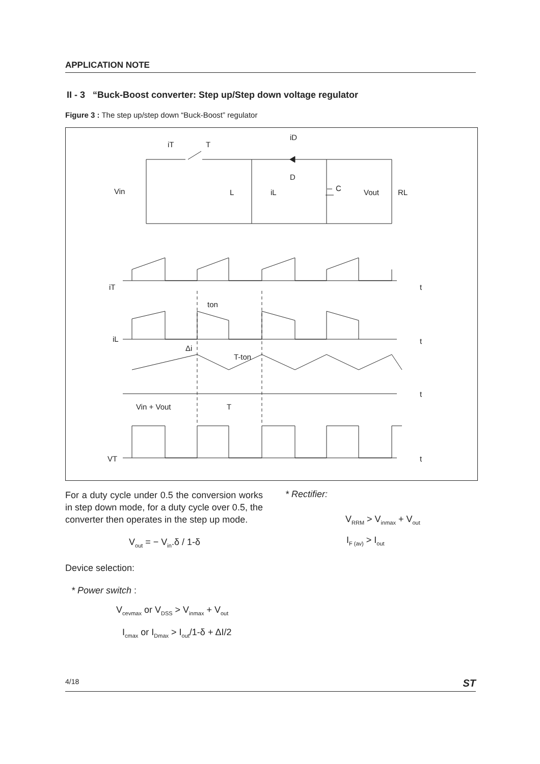APPLICATION NOTE
II - 3 “Buck-Boost converter: Step up/Step down voltage regulator
Figure 3 : The step up/step down “Buck-Boost” regulator
iT
T
iD
D
Vin
L
iL
C
Vout
RL
iT
t
ton
iL
t
Δi
T-ton
t
Vin + Vout
T
VT
t
For a duty cycle under 0.5 the conversion works in step down mode, for a duty cycle over 0.5, the converter then operates in the step up mode.
V<sub>out</sub> = − V<sub>in</sub>.δ / 1-δ
Device selection:
* Power switch :
V<sub>cevmax</sub> or V<sub>DSS</sub> > V<sub>inmax</sub> + V<sub>out</sub>
I<sub>cmax</sub> or I<sub>Dmax</sub> > I<sub>out</sub>/1-δ + ΔI/2
* Rectifier:
V<sub>RRM</sub> > V<sub>inmax</sub> + V<sub>out</sub>
I<sub>F (av)</sub> > I<sub>out</sub>
4/18 ST